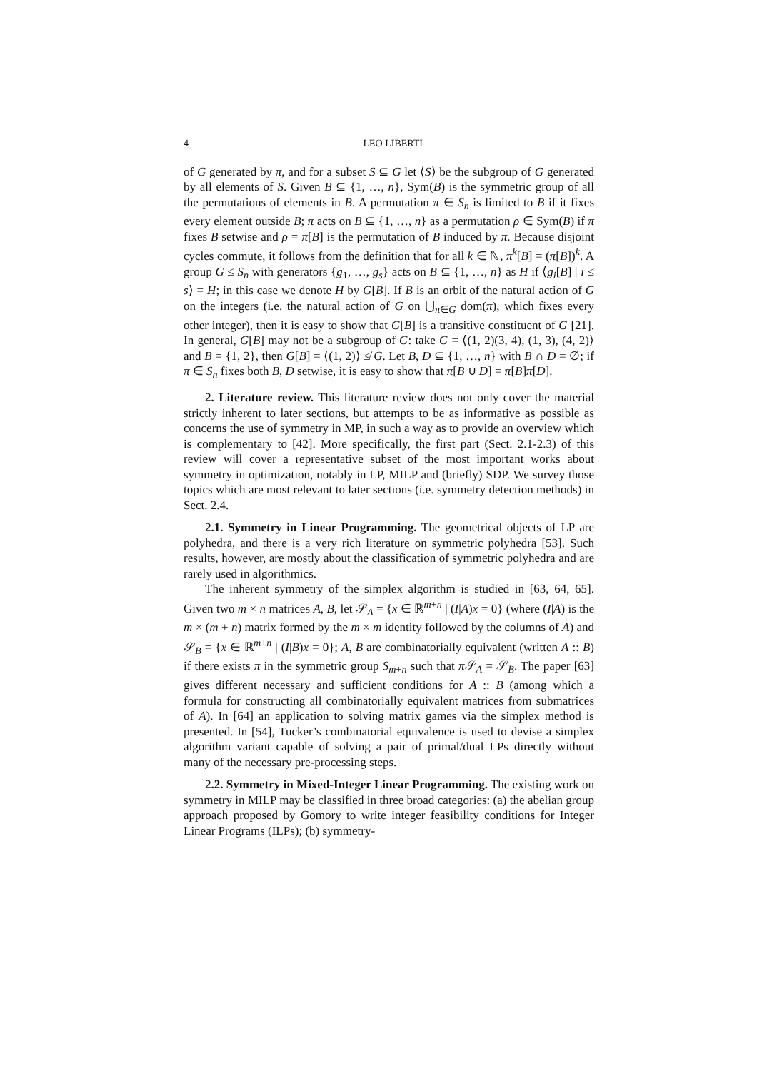4 LEO LIBERTI
of G generated by π, and for a subset S ⊆ G let ⟨S⟩ be the subgroup of G generated by all elements of S. Given B ⊆ {1, …, n}, Sym(B) is the symmetric group of all the permutations of elements in B. A permutation π ∈ S<sub>n</sub> is limited to B if it fixes every element outside B; π acts on B ⊆ {1, …, n} as a permutation ρ ∈ Sym(B) if π fixes B setwise and ρ = π[B] is the permutation of B induced by π. Because disjoint cycles commute, it follows from the definition that for all k ∈ ℕ, π<sup>k</sup>[B] = (π[B])<sup>k</sup>. A group G ≤ S<sub>n</sub> with generators {g<sub>1</sub>, …, g<sub>s</sub>} acts on B ⊆ {1, …, n} as H if ⟨g<sub>i</sub>[B] | i ≤ s⟩ = H; in this case we denote H by G[B]. If B is an orbit of the natural action of G on the integers (i.e. the natural action of G on ⋃<sub>π∈G</sub> dom(π), which fixes every other integer), then it is easy to show that G[B] is a transitive constituent of G [21]. In general, G[B] may not be a subgroup of G: take G = ⟨(1, 2)(3, 4), (1, 3), (4, 2)⟩ and B = {1, 2}, then G[B] = ⟨(1, 2)⟩ ≰ G. Let B, D ⊆ {1, …, n} with B ∩ D = ∅; if π ∈ S<sub>n</sub> fixes both B, D setwise, it is easy to show that π[B ∪ D] = π[B]π[D].
2. Literature review. This literature review does not only cover the material strictly inherent to later sections, but attempts to be as informative as possible as concerns the use of symmetry in MP, in such a way as to provide an overview which is complementary to [42]. More specifically, the first part (Sect. 2.1-2.3) of this review will cover a representative subset of the most important works about symmetry in optimization, notably in LP, MILP and (briefly) SDP. We survey those topics which are most relevant to later sections (i.e. symmetry detection methods) in Sect. 2.4.
2.1. Symmetry in Linear Programming. The geometrical objects of LP are polyhedra, and there is a very rich literature on symmetric polyhedra [53]. Such results, however, are mostly about the classification of symmetric polyhedra and are rarely used in algorithmics.
The inherent symmetry of the simplex algorithm is studied in [63, 64, 65]. Given two m × n matrices A, B, let 𝒮<sub>A</sub> = {x ∈ ℝ<sup>m+n</sup> | (I|A)x = 0} (where (I|A) is the m × (m + n) matrix formed by the m × m identity followed by the columns of A) and 𝒮<sub>B</sub> = {x ∈ ℝ<sup>m+n</sup> | (I|B)x = 0}; A, B are combinatorially equivalent (written A :: B) if there exists π in the symmetric group S<sub>m+n</sub> such that π 𝒮<sub>A</sub> = 𝒮<sub>B</sub>. The paper [63] gives different necessary and sufficient conditions for A :: B (among which a formula for constructing all combinatorially equivalent matrices from submatrices of A). In [64] an application to solving matrix games via the simplex method is presented. In [54], Tucker’s combinatorial equivalence is used to devise a simplex algorithm variant capable of solving a pair of primal/dual LPs directly without many of the necessary pre-processing steps.
2.2. Symmetry in Mixed-Integer Linear Programming. The existing work on symmetry in MILP may be classified in three broad categories: (a) the abelian group approach proposed by Gomory to write integer feasibility conditions for Integer Linear Programs (ILPs); (b) symmetry-